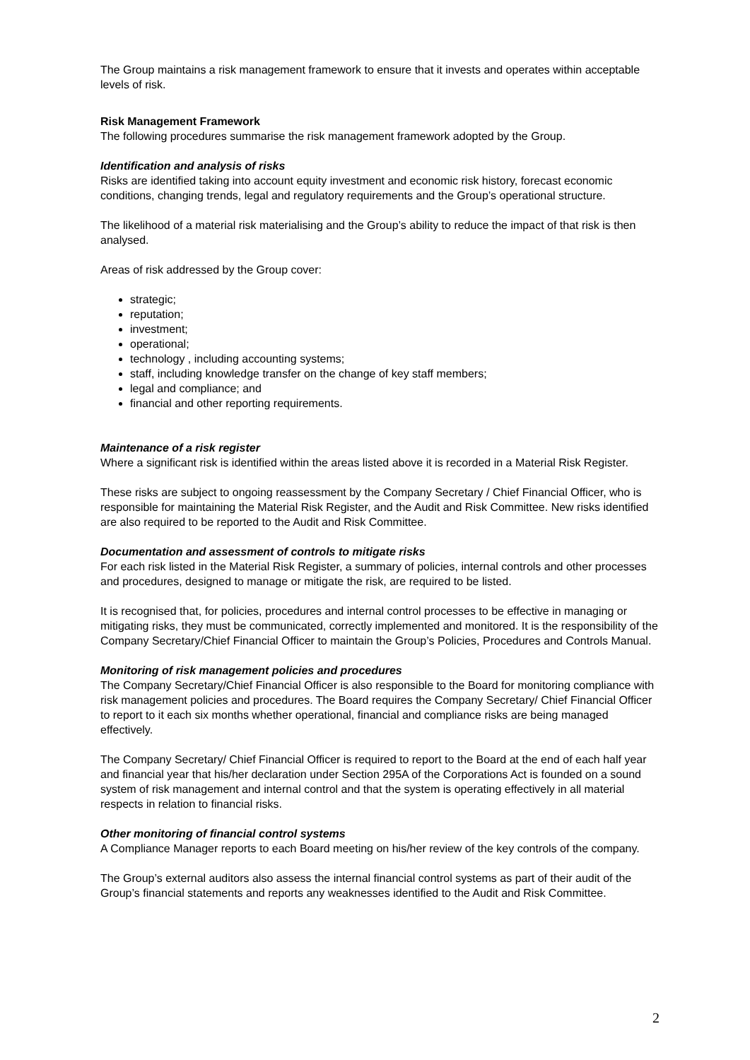The Group maintains a risk management framework to ensure that it invests and operates within acceptable levels of risk.
Risk Management Framework
The following procedures summarise the risk management framework adopted by the Group.
Identification and analysis of risks
Risks are identified taking into account equity investment and economic risk history, forecast economic conditions, changing trends, legal and regulatory requirements and the Group’s operational structure.
The likelihood of a material risk materialising and the Group’s ability to reduce the impact of that risk is then analysed.
Areas of risk addressed by the Group cover:
strategic;
reputation;
investment;
operational;
technology , including accounting systems;
staff, including knowledge transfer on the change of key staff members;
legal and compliance; and
financial and other reporting requirements.
Maintenance of a risk register
Where a significant risk is identified within the areas listed above it is recorded in a Material Risk Register.
These risks are subject to ongoing reassessment by the Company Secretary / Chief Financial Officer, who is responsible for maintaining the Material Risk Register, and the Audit and Risk Committee. New risks identified are also required to be reported to the Audit and Risk Committee.
Documentation and assessment of controls to mitigate risks
For each risk listed in the Material Risk Register, a summary of policies, internal controls and other processes and procedures, designed to manage or mitigate the risk, are required to be listed.
It is recognised that, for policies, procedures and internal control processes to be effective in managing or mitigating risks, they must be communicated, correctly implemented and monitored. It is the responsibility of the Company Secretary/Chief Financial Officer to maintain the Group’s Policies, Procedures and Controls Manual.
Monitoring of risk management policies and procedures
The Company Secretary/Chief Financial Officer is also responsible to the Board for monitoring compliance with risk management policies and procedures. The Board requires the Company Secretary/ Chief Financial Officer to report to it each six months whether operational, financial and compliance risks are being managed effectively.
The Company Secretary/ Chief Financial Officer is required to report to the Board at the end of each half year and financial year that his/her declaration under Section 295A of the Corporations Act is founded on a sound system of risk management and internal control and that the system is operating effectively in all material respects in relation to financial risks.
Other monitoring of financial control systems
A Compliance Manager reports to each Board meeting on his/her review of the key controls of the company.
The Group’s external auditors also assess the internal financial control systems as part of their audit of the Group’s financial statements and reports any weaknesses identified to the Audit and Risk Committee.
2